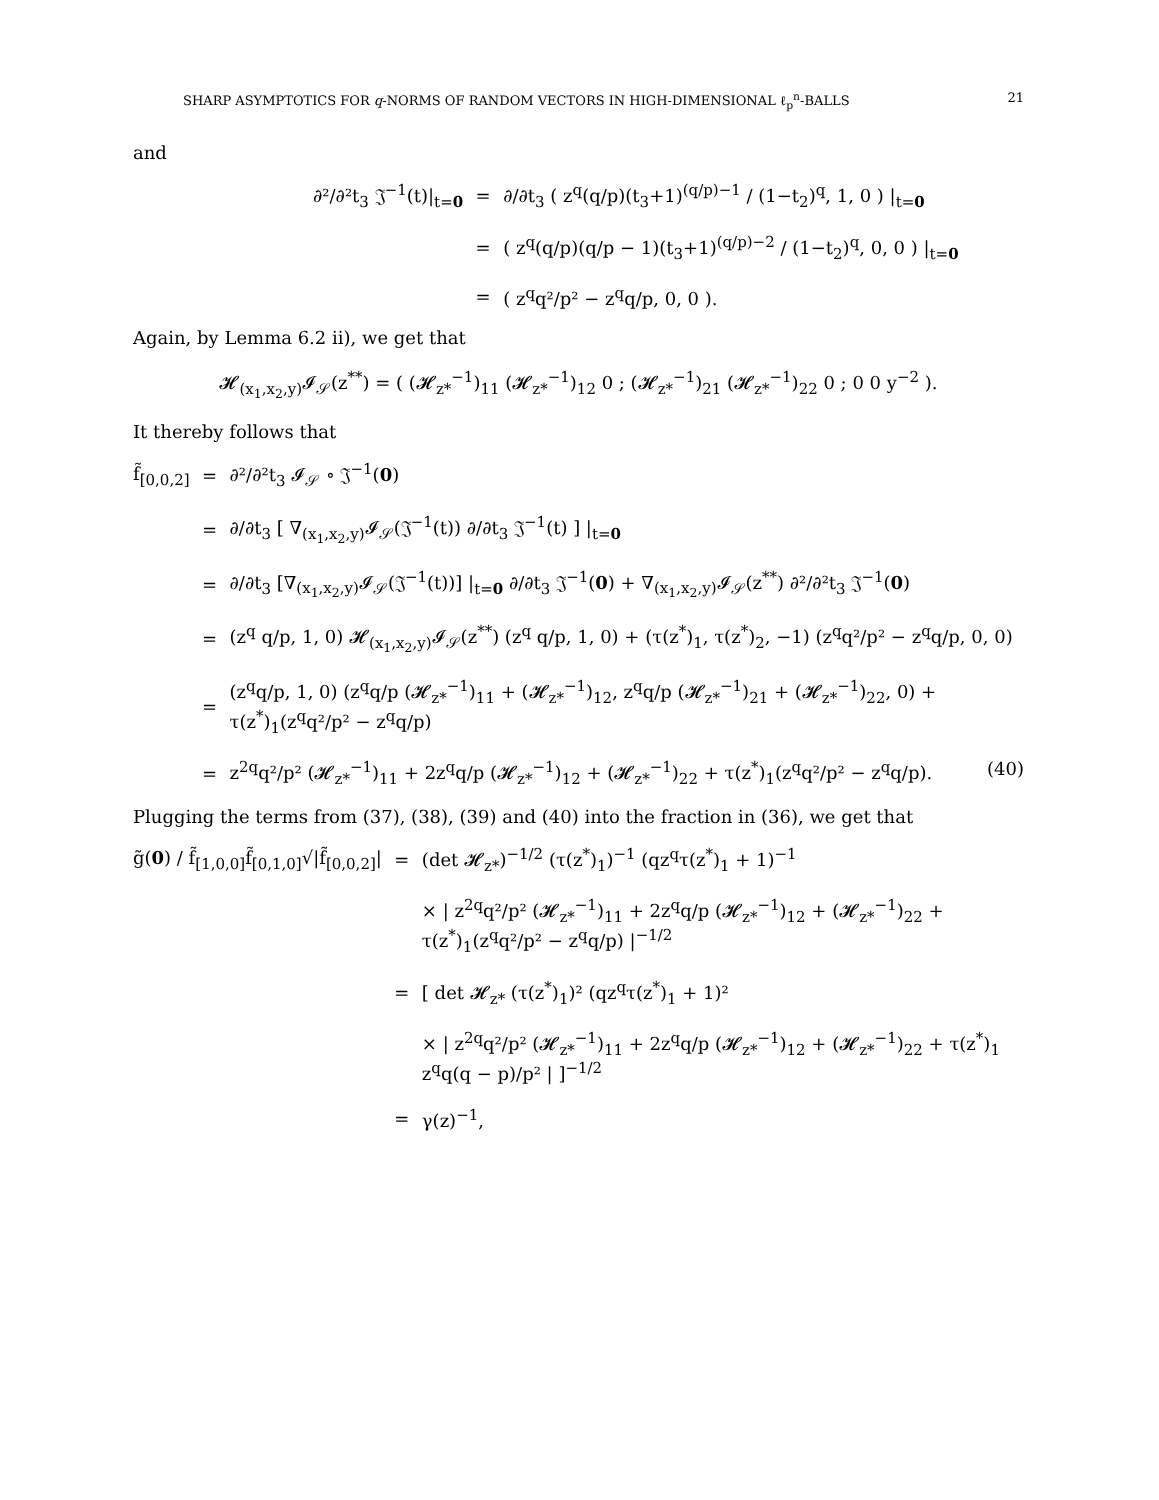SHARP ASYMPTOTICS FOR q-NORMS OF RANDOM VECTORS IN HIGH-DIMENSIONAL ℓ<sub>p</sub><sup>n</sup>-BALLS 21
and
∂²/∂²t<sub>3</sub> 𝔍<sup>−1</sup>(t)|<sub>t=0</sub>
=
∂/∂t<sub>3</sub> ( z<sup>q</sup>(q/p)(t<sub>3</sub>+1)<sup>(q/p)−1</sup> / (1−t<sub>2</sub>)<sup>q</sup>, 1, 0 ) |<sub>t=0</sub>
=
( z<sup>q</sup>(q/p)(q/p − 1)(t<sub>3</sub>+1)<sup>(q/p)−2</sup> / (1−t<sub>2</sub>)<sup>q</sup>, 0, 0 ) |<sub>t=0</sub>
=
( z<sup>q</sup>q²/p² − z<sup>q</sup>q/p, 0, 0 ).
Again, by Lemma 6.2 ii), we get that
𝓗<sub>(x<sub>1</sub>,x<sub>2</sub>,y)</sub>𝓘<sub>𝒮</sub>(z<sup>**</sup>) = ( (𝓗<sub>z*</sub><sup>−1</sup>)<sub>11</sub> (𝓗<sub>z*</sub><sup>−1</sup>)<sub>12</sub> 0 ; (𝓗<sub>z*</sub><sup>−1</sup>)<sub>21</sub> (𝓗<sub>z*</sub><sup>−1</sup>)<sub>22</sub> 0 ; 0 0 y<sup>−2</sup> ).
It thereby follows that
f̃<sub>[0,0,2]</sub>
=
∂²/∂²t<sub>3</sub> 𝓘<sub>𝒮</sub> ∘ 𝔍<sup>−1</sup>(0)
=
∂/∂t<sub>3</sub> [ ∇<sub>(x<sub>1</sub>,x<sub>2</sub>,y)</sub>𝓘<sub>𝒮</sub>(𝔍<sup>−1</sup>(t)) ∂/∂t<sub>3</sub> 𝔍<sup>−1</sup>(t) ] |<sub>t=0</sub>
=
∂/∂t<sub>3</sub> [∇<sub>(x<sub>1</sub>,x<sub>2</sub>,y)</sub>𝓘<sub>𝒮</sub>(𝔍<sup>−1</sup>(t))] |<sub>t=0</sub> ∂/∂t<sub>3</sub> 𝔍<sup>−1</sup>(0) + ∇<sub>(x<sub>1</sub>,x<sub>2</sub>,y)</sub>𝓘<sub>𝒮</sub>(z<sup>**</sup>) ∂²/∂²t<sub>3</sub> 𝔍<sup>−1</sup>(0)
=
(z<sup>q</sup> q/p, 1, 0) 𝓗<sub>(x<sub>1</sub>,x<sub>2</sub>,y)</sub>𝓘<sub>𝒮</sub>(z<sup>**</sup>) (z<sup>q</sup> q/p, 1, 0) + (τ(z<sup>*</sup>)<sub>1</sub>, τ(z<sup>*</sup>)<sub>2</sub>, −1) (z<sup>q</sup>q²/p² − z<sup>q</sup>q/p, 0, 0)
=
(z<sup>q</sup>q/p, 1, 0) (z<sup>q</sup>q/p (𝓗<sub>z*</sub><sup>−1</sup>)<sub>11</sub> + (𝓗<sub>z*</sub><sup>−1</sup>)<sub>12</sub>, z<sup>q</sup>q/p (𝓗<sub>z*</sub><sup>−1</sup>)<sub>21</sub> + (𝓗<sub>z*</sub><sup>−1</sup>)<sub>22</sub>, 0) + τ(z<sup>*</sup>)<sub>1</sub>(z<sup>q</sup>q²/p² − z<sup>q</sup>q/p)
=
z<sup>2q</sup>q²/p² (𝓗<sub>z*</sub><sup>−1</sup>)<sub>11</sub> + 2z<sup>q</sup>q/p (𝓗<sub>z*</sub><sup>−1</sup>)<sub>12</sub> + (𝓗<sub>z*</sub><sup>−1</sup>)<sub>22</sub> + τ(z<sup>*</sup>)<sub>1</sub>(z<sup>q</sup>q²/p² − z<sup>q</sup>q/p). (40)
Plugging the terms from (37), (38), (39) and (40) into the fraction in (36), we get that
g̃(0) / f̃<sub>[1,0,0]</sub>f̃<sub>[0,1,0]</sub>√|f̃<sub>[0,0,2]</sub>|
=
(det 𝓗<sub>z*</sub>)<sup>−1/2</sup> (τ(z<sup>*</sup>)<sub>1</sub>)<sup>−1</sup> (qz<sup>q</sup>τ(z<sup>*</sup>)<sub>1</sub> + 1)<sup>−1</sup>
× | z<sup>2q</sup>q²/p² (𝓗<sub>z*</sub><sup>−1</sup>)<sub>11</sub> + 2z<sup>q</sup>q/p (𝓗<sub>z*</sub><sup>−1</sup>)<sub>12</sub> + (𝓗<sub>z*</sub><sup>−1</sup>)<sub>22</sub> + τ(z<sup>*</sup>)<sub>1</sub>(z<sup>q</sup>q²/p² − z<sup>q</sup>q/p) |<sup>−1/2</sup>
=
[ det 𝓗<sub>z*</sub> (τ(z<sup>*</sup>)<sub>1</sub>)² (qz<sup>q</sup>τ(z<sup>*</sup>)<sub>1</sub> + 1)²
× | z<sup>2q</sup>q²/p² (𝓗<sub>z*</sub><sup>−1</sup>)<sub>11</sub> + 2z<sup>q</sup>q/p (𝓗<sub>z*</sub><sup>−1</sup>)<sub>12</sub> + (𝓗<sub>z*</sub><sup>−1</sup>)<sub>22</sub> + τ(z<sup>*</sup>)<sub>1</sub> z<sup>q</sup>q(q − p)/p² | ]<sup>−1/2</sup>
=
γ(z)<sup>−1</sup>,